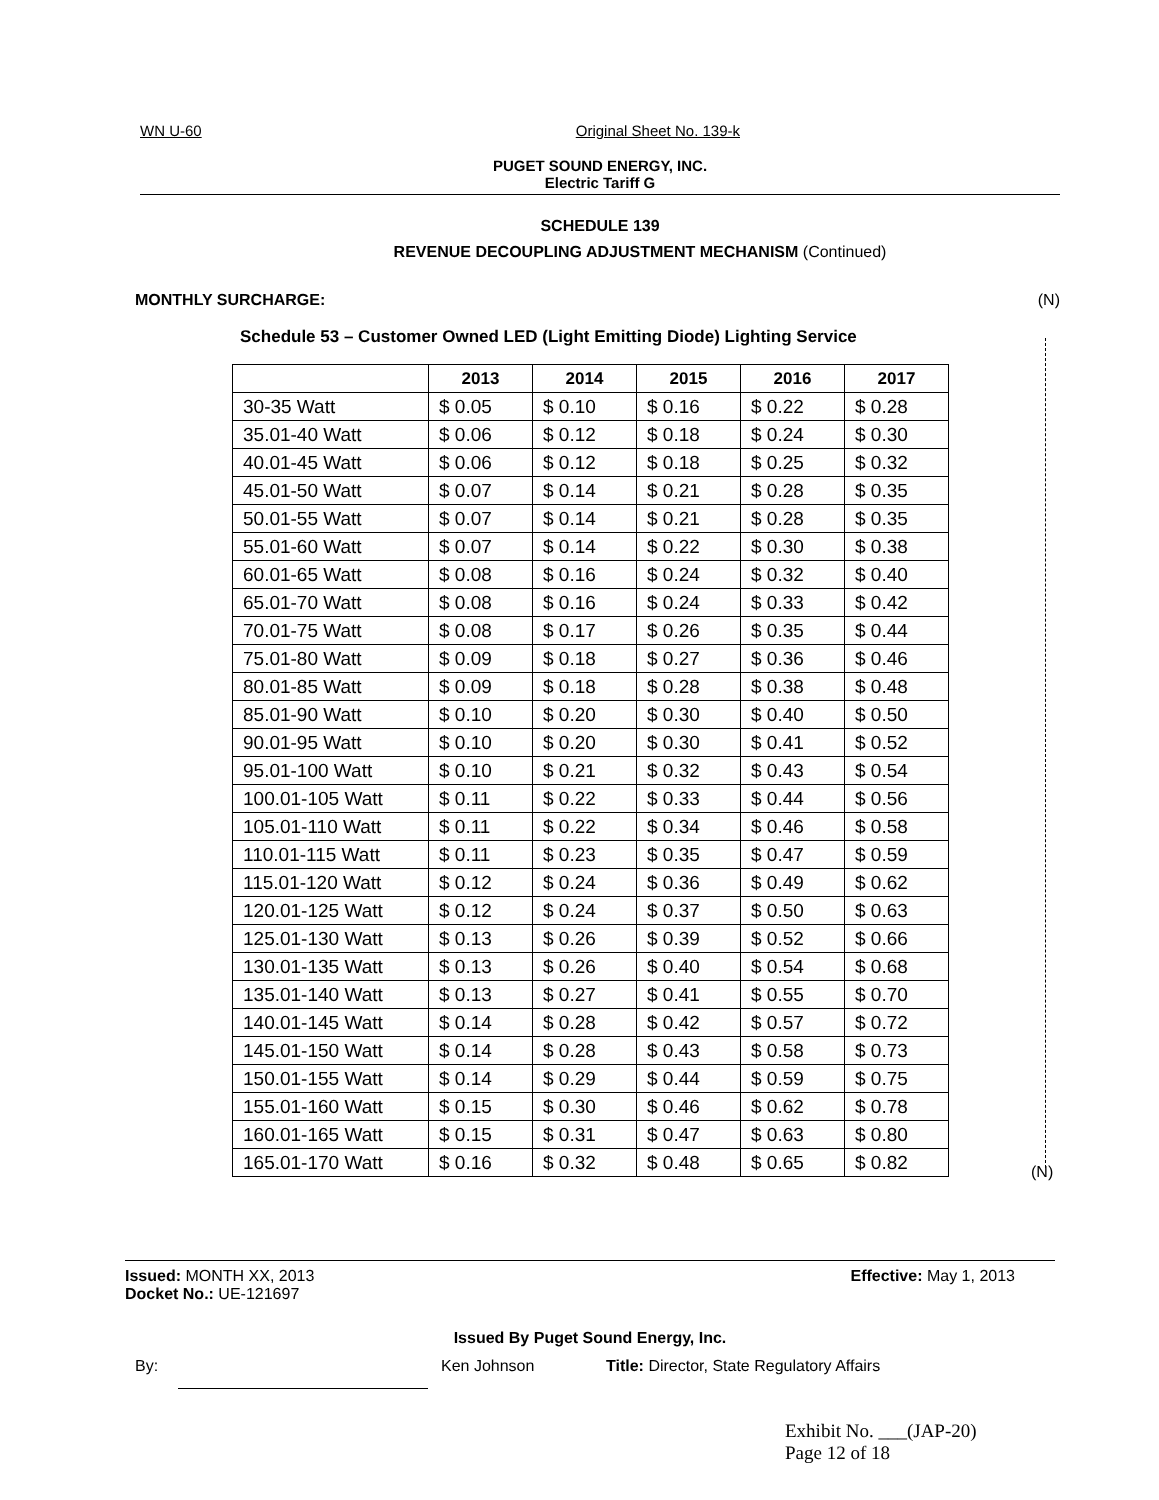WN U-60 Original Sheet No. 139-k
PUGET SOUND ENERGY, INC.
Electric Tariff G
SCHEDULE 139
REVENUE DECOUPLING ADJUSTMENT MECHANISM (Continued)
MONTHLY SURCHARGE: (N)
Schedule 53 – Customer Owned LED (Light Emitting Diode) Lighting Service
| | 2013 | 2014 | 2015 | 2016 | 2017 |
| --- | --- | --- | --- | --- | --- |
| 30-35 Watt | $ 0.05 | $ 0.10 | $ 0.16 | $ 0.22 | $ 0.28 |
| 35.01-40 Watt | $ 0.06 | $ 0.12 | $ 0.18 | $ 0.24 | $ 0.30 |
| 40.01-45 Watt | $ 0.06 | $ 0.12 | $ 0.18 | $ 0.25 | $ 0.32 |
| 45.01-50 Watt | $ 0.07 | $ 0.14 | $ 0.21 | $ 0.28 | $ 0.35 |
| 50.01-55 Watt | $ 0.07 | $ 0.14 | $ 0.21 | $ 0.28 | $ 0.35 |
| 55.01-60 Watt | $ 0.07 | $ 0.14 | $ 0.22 | $ 0.30 | $ 0.38 |
| 60.01-65 Watt | $ 0.08 | $ 0.16 | $ 0.24 | $ 0.32 | $ 0.40 |
| 65.01-70 Watt | $ 0.08 | $ 0.16 | $ 0.24 | $ 0.33 | $ 0.42 |
| 70.01-75 Watt | $ 0.08 | $ 0.17 | $ 0.26 | $ 0.35 | $ 0.44 |
| 75.01-80 Watt | $ 0.09 | $ 0.18 | $ 0.27 | $ 0.36 | $ 0.46 |
| 80.01-85 Watt | $ 0.09 | $ 0.18 | $ 0.28 | $ 0.38 | $ 0.48 |
| 85.01-90 Watt | $ 0.10 | $ 0.20 | $ 0.30 | $ 0.40 | $ 0.50 |
| 90.01-95 Watt | $ 0.10 | $ 0.20 | $ 0.30 | $ 0.41 | $ 0.52 |
| 95.01-100 Watt | $ 0.10 | $ 0.21 | $ 0.32 | $ 0.43 | $ 0.54 |
| 100.01-105 Watt | $ 0.11 | $ 0.22 | $ 0.33 | $ 0.44 | $ 0.56 |
| 105.01-110 Watt | $ 0.11 | $ 0.22 | $ 0.34 | $ 0.46 | $ 0.58 |
| 110.01-115 Watt | $ 0.11 | $ 0.23 | $ 0.35 | $ 0.47 | $ 0.59 |
| 115.01-120 Watt | $ 0.12 | $ 0.24 | $ 0.36 | $ 0.49 | $ 0.62 |
| 120.01-125 Watt | $ 0.12 | $ 0.24 | $ 0.37 | $ 0.50 | $ 0.63 |
| 125.01-130 Watt | $ 0.13 | $ 0.26 | $ 0.39 | $ 0.52 | $ 0.66 |
| 130.01-135 Watt | $ 0.13 | $ 0.26 | $ 0.40 | $ 0.54 | $ 0.68 |
| 135.01-140 Watt | $ 0.13 | $ 0.27 | $ 0.41 | $ 0.55 | $ 0.70 |
| 140.01-145 Watt | $ 0.14 | $ 0.28 | $ 0.42 | $ 0.57 | $ 0.72 |
| 145.01-150 Watt | $ 0.14 | $ 0.28 | $ 0.43 | $ 0.58 | $ 0.73 |
| 150.01-155 Watt | $ 0.14 | $ 0.29 | $ 0.44 | $ 0.59 | $ 0.75 |
| 155.01-160 Watt | $ 0.15 | $ 0.30 | $ 0.46 | $ 0.62 | $ 0.78 |
| 160.01-165 Watt | $ 0.15 | $ 0.31 | $ 0.47 | $ 0.63 | $ 0.80 |
| 165.01-170 Watt | $ 0.16 | $ 0.32 | $ 0.48 | $ 0.65 | $ 0.82 |
(N)
Issued: MONTH XX, 2013 Effective: May 1, 2013
Docket No.: UE-121697
Issued By Puget Sound Energy, Inc.
By: Ken Johnson Title: Director, State Regulatory Affairs
Exhibit No. ___(JAP-20)
Page 12 of 18